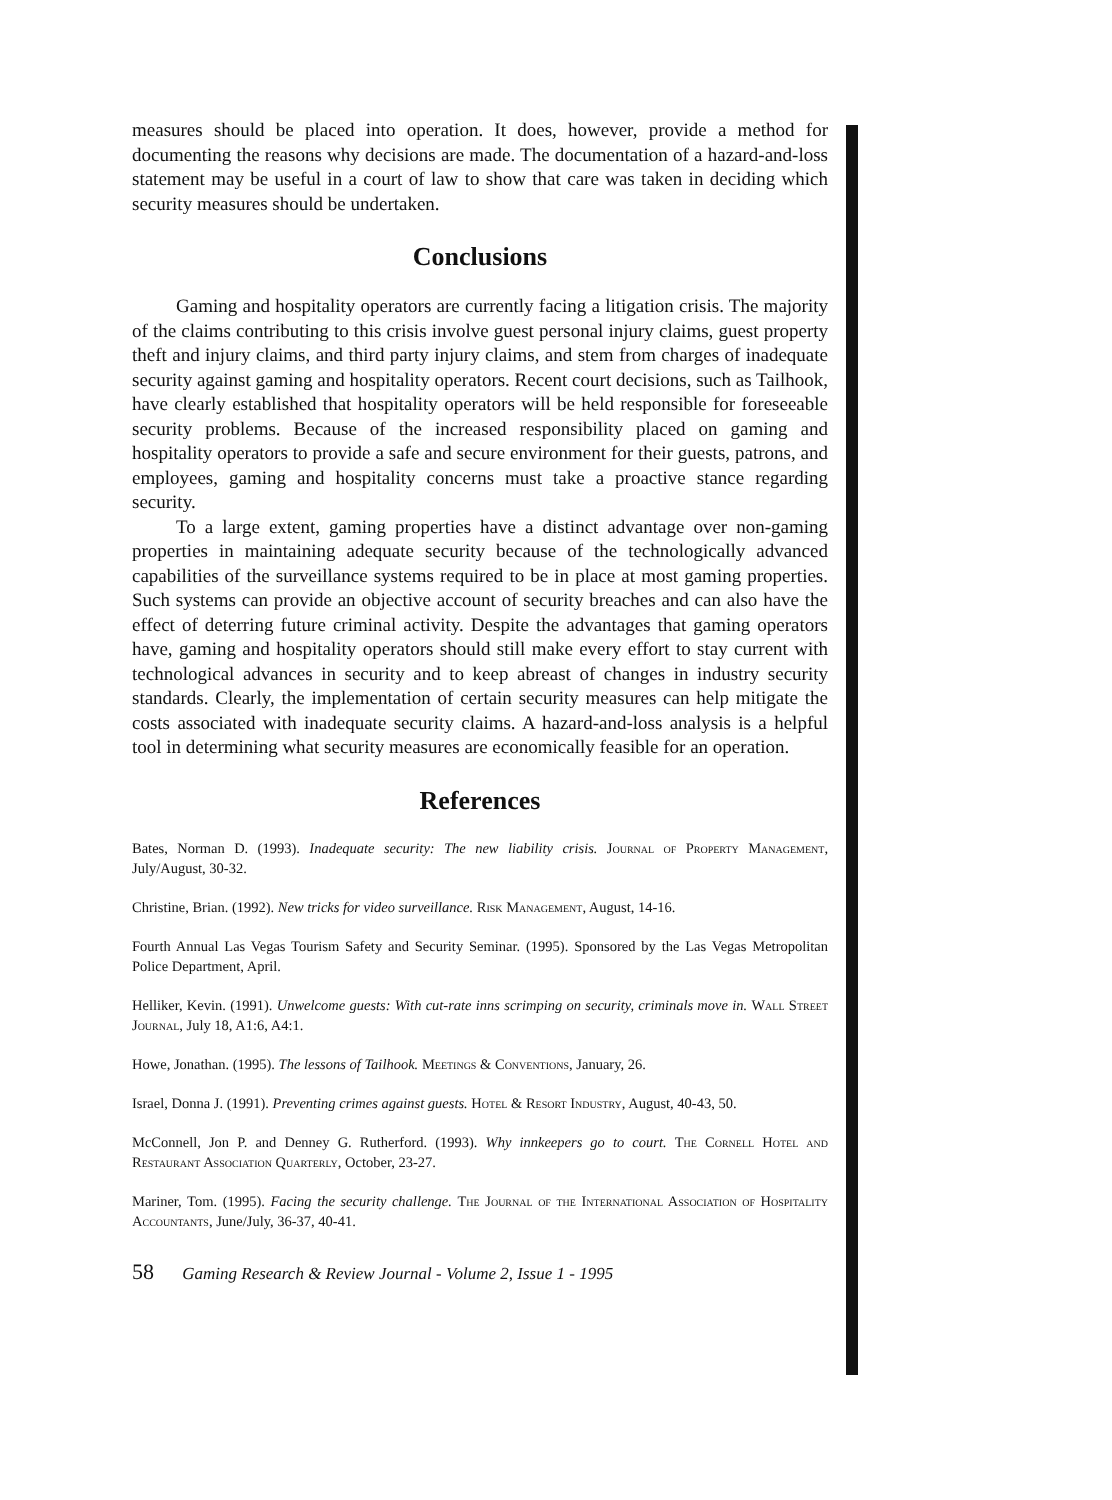measures should be placed into operation. It does, however, provide a method for documenting the reasons why decisions are made. The documentation of a hazard-and-loss statement may be useful in a court of law to show that care was taken in deciding which security measures should be undertaken.
Conclusions
Gaming and hospitality operators are currently facing a litigation crisis. The majority of the claims contributing to this crisis involve guest personal injury claims, guest property theft and injury claims, and third party injury claims, and stem from charges of inadequate security against gaming and hospitality operators. Recent court decisions, such as Tailhook, have clearly established that hospitality operators will be held responsible for foreseeable security problems. Because of the increased responsibility placed on gaming and hospitality operators to provide a safe and secure environment for their guests, patrons, and employees, gaming and hospitality concerns must take a proactive stance regarding security.
To a large extent, gaming properties have a distinct advantage over non-gaming properties in maintaining adequate security because of the technologically advanced capabilities of the surveillance systems required to be in place at most gaming properties. Such systems can provide an objective account of security breaches and can also have the effect of deterring future criminal activity. Despite the advantages that gaming operators have, gaming and hospitality operators should still make every effort to stay current with technological advances in security and to keep abreast of changes in industry security standards. Clearly, the implementation of certain security measures can help mitigate the costs associated with inadequate security claims. A hazard-and-loss analysis is a helpful tool in determining what security measures are economically feasible for an operation.
References
Bates, Norman D. (1993). Inadequate security: The new liability crisis. Journal of Property Management, July/August, 30-32.
Christine, Brian. (1992). New tricks for video surveillance. Risk Management, August, 14-16.
Fourth Annual Las Vegas Tourism Safety and Security Seminar. (1995). Sponsored by the Las Vegas Metropolitan Police Department, April.
Helliker, Kevin. (1991). Unwelcome guests: With cut-rate inns scrimping on security, criminals move in. Wall Street Journal, July 18, A1:6, A4:1.
Howe, Jonathan. (1995). The lessons of Tailhook. Meetings & Conventions, January, 26.
Israel, Donna J. (1991). Preventing crimes against guests. Hotel & Resort Industry, August, 40-43, 50.
McConnell, Jon P. and Denney G. Rutherford. (1993). Why innkeepers go to court. The Cornell Hotel and Restaurant Association Quarterly, October, 23-27.
Mariner, Tom. (1995). Facing the security challenge. The Journal of the International Association of Hospitality Accountants, June/July, 36-37, 40-41.
58 Gaming Research & Review Journal - Volume 2, Issue 1 - 1995